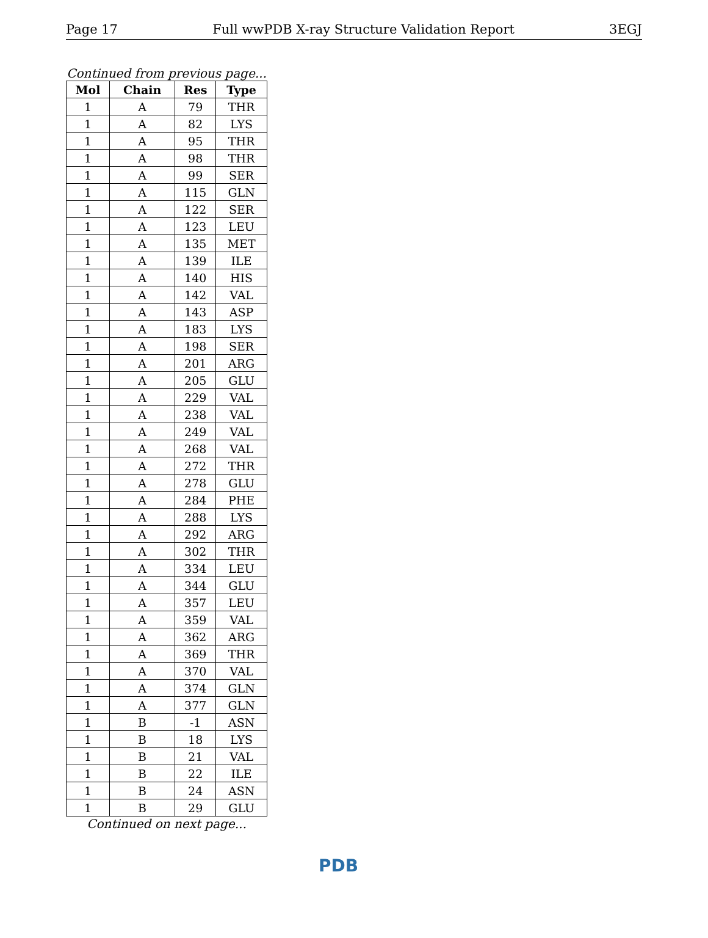Page 17 Full wwPDB X-ray Structure Validation Report 3EGJ
Continued from previous page...
| Mol | Chain | Res | Type |
| --- | --- | --- | --- |
| 1 | A | 79 | THR |
| 1 | A | 82 | LYS |
| 1 | A | 95 | THR |
| 1 | A | 98 | THR |
| 1 | A | 99 | SER |
| 1 | A | 115 | GLN |
| 1 | A | 122 | SER |
| 1 | A | 123 | LEU |
| 1 | A | 135 | MET |
| 1 | A | 139 | ILE |
| 1 | A | 140 | HIS |
| 1 | A | 142 | VAL |
| 1 | A | 143 | ASP |
| 1 | A | 183 | LYS |
| 1 | A | 198 | SER |
| 1 | A | 201 | ARG |
| 1 | A | 205 | GLU |
| 1 | A | 229 | VAL |
| 1 | A | 238 | VAL |
| 1 | A | 249 | VAL |
| 1 | A | 268 | VAL |
| 1 | A | 272 | THR |
| 1 | A | 278 | GLU |
| 1 | A | 284 | PHE |
| 1 | A | 288 | LYS |
| 1 | A | 292 | ARG |
| 1 | A | 302 | THR |
| 1 | A | 334 | LEU |
| 1 | A | 344 | GLU |
| 1 | A | 357 | LEU |
| 1 | A | 359 | VAL |
| 1 | A | 362 | ARG |
| 1 | A | 369 | THR |
| 1 | A | 370 | VAL |
| 1 | A | 374 | GLN |
| 1 | A | 377 | GLN |
| 1 | B | -1 | ASN |
| 1 | B | 18 | LYS |
| 1 | B | 21 | VAL |
| 1 | B | 22 | ILE |
| 1 | B | 24 | ASN |
| 1 | B | 29 | GLU |
Continued on next page...
PDB